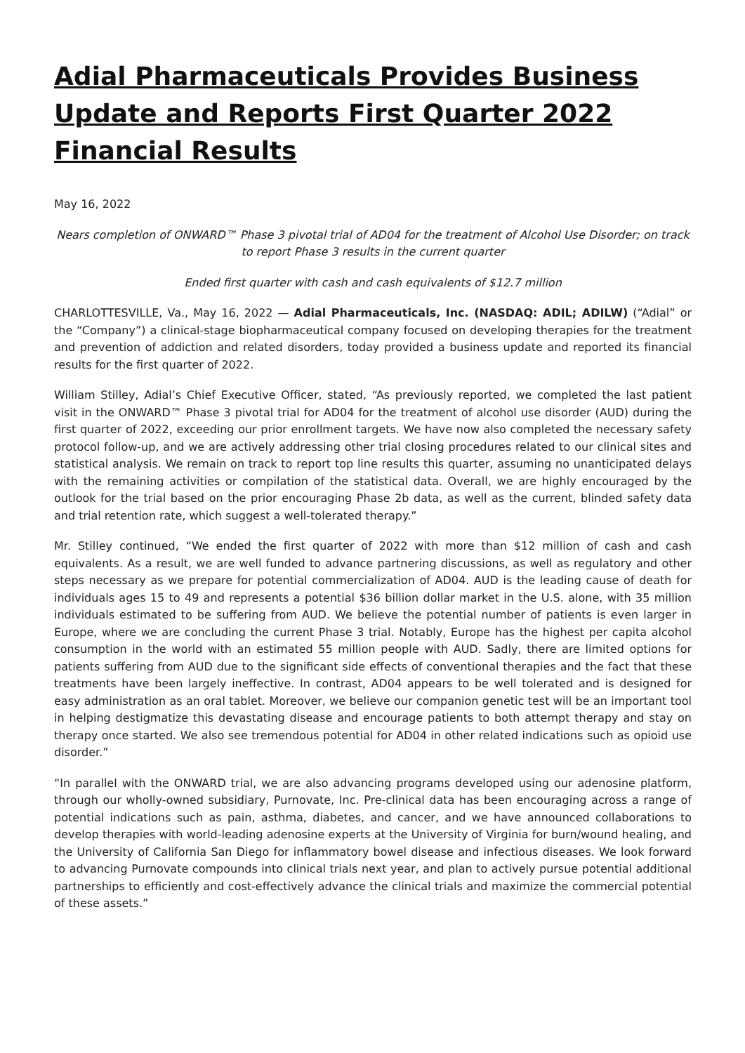Adial Pharmaceuticals Provides Business Update and Reports First Quarter 2022 Financial Results
May 16, 2022
Nears completion of ONWARD™ Phase 3 pivotal trial of AD04 for the treatment of Alcohol Use Disorder; on track to report Phase 3 results in the current quarter
Ended first quarter with cash and cash equivalents of $12.7 million
CHARLOTTESVILLE, Va., May 16, 2022 — Adial Pharmaceuticals, Inc. (NASDAQ: ADIL; ADILW) (“Adial” or the “Company”) a clinical-stage biopharmaceutical company focused on developing therapies for the treatment and prevention of addiction and related disorders, today provided a business update and reported its financial results for the first quarter of 2022.
William Stilley, Adial’s Chief Executive Officer, stated, “As previously reported, we completed the last patient visit in the ONWARD™ Phase 3 pivotal trial for AD04 for the treatment of alcohol use disorder (AUD) during the first quarter of 2022, exceeding our prior enrollment targets. We have now also completed the necessary safety protocol follow-up, and we are actively addressing other trial closing procedures related to our clinical sites and statistical analysis. We remain on track to report top line results this quarter, assuming no unanticipated delays with the remaining activities or compilation of the statistical data. Overall, we are highly encouraged by the outlook for the trial based on the prior encouraging Phase 2b data, as well as the current, blinded safety data and trial retention rate, which suggest a well-tolerated therapy.”
Mr. Stilley continued, “We ended the first quarter of 2022 with more than $12 million of cash and cash equivalents. As a result, we are well funded to advance partnering discussions, as well as regulatory and other steps necessary as we prepare for potential commercialization of AD04. AUD is the leading cause of death for individuals ages 15 to 49 and represents a potential $36 billion dollar market in the U.S. alone, with 35 million individuals estimated to be suffering from AUD. We believe the potential number of patients is even larger in Europe, where we are concluding the current Phase 3 trial. Notably, Europe has the highest per capita alcohol consumption in the world with an estimated 55 million people with AUD. Sadly, there are limited options for patients suffering from AUD due to the significant side effects of conventional therapies and the fact that these treatments have been largely ineffective. In contrast, AD04 appears to be well tolerated and is designed for easy administration as an oral tablet. Moreover, we believe our companion genetic test will be an important tool in helping destigmatize this devastating disease and encourage patients to both attempt therapy and stay on therapy once started. We also see tremendous potential for AD04 in other related indications such as opioid use disorder.”
“In parallel with the ONWARD trial, we are also advancing programs developed using our adenosine platform, through our wholly-owned subsidiary, Purnovate, Inc. Pre-clinical data has been encouraging across a range of potential indications such as pain, asthma, diabetes, and cancer, and we have announced collaborations to develop therapies with world-leading adenosine experts at the University of Virginia for burn/wound healing, and the University of California San Diego for inflammatory bowel disease and infectious diseases. We look forward to advancing Purnovate compounds into clinical trials next year, and plan to actively pursue potential additional partnerships to efficiently and cost-effectively advance the clinical trials and maximize the commercial potential of these assets.”